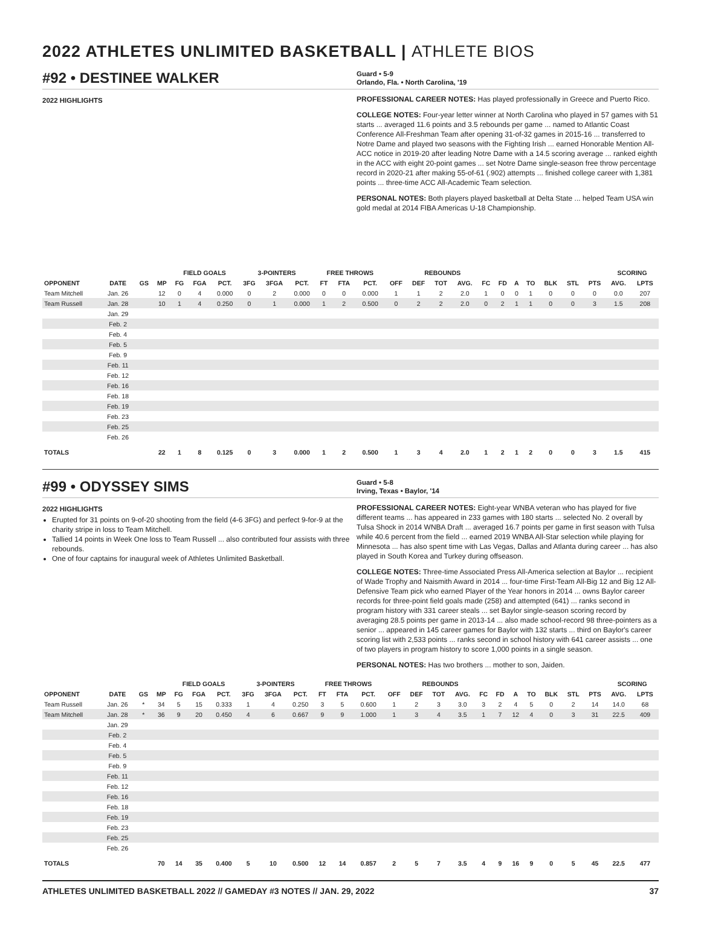2022 ATHLETES UNLIMITED BASKETBALL | ATHLETE BIOS
#92 • DESTINEE WALKER
Guard • 5-9
Orlando, Fla. • North Carolina, '19
2022 HIGHLIGHTS
PROFESSIONAL CAREER NOTES: Has played professionally in Greece and Puerto Rico.
COLLEGE NOTES: Four-year letter winner at North Carolina who played in 57 games with 51 starts ... averaged 11.6 points and 3.5 rebounds per game ... named to Atlantic Coast Conference All-Freshman Team after opening 31-of-32 games in 2015-16 ... transferred to Notre Dame and played two seasons with the Fighting Irish ... earned Honorable Mention All-ACC notice in 2019-20 after leading Notre Dame with a 14.5 scoring average ... ranked eighth in the ACC with eight 20-point games ... set Notre Dame single-season free throw percentage record in 2020-21 after making 55-of-61 (.902) attempts ... finished college career with 1,381 points ... three-time ACC All-Academic Team selection.
PERSONAL NOTES: Both players played basketball at Delta State ... helped Team USA win gold medal at 2014 FIBA Americas U-18 Championship.
| | | | | FIELD GOALS | | | 3-POINTERS | | | FREE THROWS | | | | REBOUNDS | | | | | | | | | | SCORING | |
| --- | --- | --- | --- | --- | --- | --- | --- | --- | --- | --- | --- | --- | --- | --- | --- | --- | --- | --- | --- | --- | --- | --- | --- | --- | --- |
| OPPONENT | DATE | GS | MP | FG | FGA | PCT. | 3FG | 3FGA | PCT. | FT | FTA | PCT. | OFF | DEF | TOT | AVG. | FC | FD | A | TO | BLK | STL | PTS | AVG. | LPTS |
| Team Mitchell | Jan. 26 | | 12 | 0 | 4 | 0.000 | 0 | 2 | 0.000 | 0 | 0 | 0.000 | 1 | 1 | 2 | 2.0 | 1 | 0 | 0 | 1 | 0 | 0 | 0 | 0.0 | 207 |
| Team Russell | Jan. 28 | | 10 | 1 | 4 | 0.250 | 0 | 1 | 0.000 | 1 | 2 | 0.500 | 0 | 2 | 2 | 2.0 | 0 | 2 | 1 | 1 | 0 | 0 | 3 | 1.5 | 208 |
| | Jan. 29 | | | | | | | | | | | | | | | | | | | | | | | | |
| | Feb. 2 | | | | | | | | | | | | | | | | | | | | | | | | |
| | Feb. 4 | | | | | | | | | | | | | | | | | | | | | | | | |
| | Feb. 5 | | | | | | | | | | | | | | | | | | | | | | | | |
| | Feb. 9 | | | | | | | | | | | | | | | | | | | | | | | | |
| | Feb. 11 | | | | | | | | | | | | | | | | | | | | | | | | |
| | Feb. 12 | | | | | | | | | | | | | | | | | | | | | | | | |
| | Feb. 16 | | | | | | | | | | | | | | | | | | | | | | | | |
| | Feb. 18 | | | | | | | | | | | | | | | | | | | | | | | | |
| | Feb. 19 | | | | | | | | | | | | | | | | | | | | | | | | |
| | Feb. 23 | | | | | | | | | | | | | | | | | | | | | | | | |
| | Feb. 25 | | | | | | | | | | | | | | | | | | | | | | | | |
| | Feb. 26 | | | | | | | | | | | | | | | | | | | | | | | | |
| TOTALS | | | 22 | 1 | 8 | 0.125 | 0 | 3 | 0.000 | 1 | 2 | 0.500 | 1 | 3 | 4 | 2.0 | 1 | 2 | 1 | 2 | 0 | 0 | 3 | 1.5 | 415 |
#99 • ODYSSEY SIMS
Guard • 5-8
Irving, Texas • Baylor, '14
2022 HIGHLIGHTS
Erupted for 31 points on 9-of-20 shooting from the field (4-6 3FG) and perfect 9-for-9 at the charity stripe in loss to Team Mitchell.
Tallied 14 points in Week One loss to Team Russell ... also contributed four assists with three rebounds.
One of four captains for inaugural week of Athletes Unlimited Basketball.
PROFESSIONAL CAREER NOTES: Eight-year WNBA veteran who has played for five different teams ... has appeared in 233 games with 180 starts ... selected No. 2 overall by Tulsa Shock in 2014 WNBA Draft ... averaged 16.7 points per game in first season with Tulsa while 40.6 percent from the field ... earned 2019 WNBA All-Star selection while playing for Minnesota ... has also spent time with Las Vegas, Dallas and Atlanta during career ... has also played in South Korea and Turkey during offseason.
COLLEGE NOTES: Three-time Associated Press All-America selection at Baylor ... recipient of Wade Trophy and Naismith Award in 2014 ... four-time First-Team All-Big 12 and Big 12 All-Defensive Team pick who earned Player of the Year honors in 2014 ... owns Baylor career records for three-point field goals made (258) and attempted (641) ... ranks second in program history with 331 career steals ... set Baylor single-season scoring record by averaging 28.5 points per game in 2013-14 ... also made school-record 98 three-pointers as a senior ... appeared in 145 career games for Baylor with 132 starts ... third on Baylor's career scoring list with 2,533 points ... ranks second in school history with 641 career assists ... one of two players in program history to score 1,000 points in a single season.
PERSONAL NOTES: Has two brothers ... mother to son, Jaiden.
| | | | | FIELD GOALS | | | 3-POINTERS | | | FREE THROWS | | | | REBOUNDS | | | | | | | | | | SCORING | |
| --- | --- | --- | --- | --- | --- | --- | --- | --- | --- | --- | --- | --- | --- | --- | --- | --- | --- | --- | --- | --- | --- | --- | --- | --- | --- |
| OPPONENT | DATE | GS | MP | FG | FGA | PCT. | 3FG | 3FGA | PCT. | FT | FTA | PCT. | OFF | DEF | TOT | AVG. | FC | FD | A | TO | BLK | STL | PTS | AVG. | LPTS |
| Team Russell | Jan. 26 | * | 34 | 5 | 15 | 0.333 | 1 | 4 | 0.250 | 3 | 5 | 0.600 | 1 | 2 | 3 | 3.0 | 3 | 2 | 4 | 5 | 0 | 2 | 14 | 14.0 | 68 |
| Team Mitchell | Jan. 28 | * | 36 | 9 | 20 | 0.450 | 4 | 6 | 0.667 | 9 | 9 | 1.000 | 1 | 3 | 4 | 3.5 | 1 | 7 | 12 | 4 | 0 | 3 | 31 | 22.5 | 409 |
| | Jan. 29 | | | | | | | | | | | | | | | | | | | | | | | | |
| | Feb. 2 | | | | | | | | | | | | | | | | | | | | | | | | |
| | Feb. 4 | | | | | | | | | | | | | | | | | | | | | | | | |
| | Feb. 5 | | | | | | | | | | | | | | | | | | | | | | | | |
| | Feb. 9 | | | | | | | | | | | | | | | | | | | | | | | | |
| | Feb. 11 | | | | | | | | | | | | | | | | | | | | | | | | |
| | Feb. 12 | | | | | | | | | | | | | | | | | | | | | | | | |
| | Feb. 16 | | | | | | | | | | | | | | | | | | | | | | | | |
| | Feb. 18 | | | | | | | | | | | | | | | | | | | | | | | | |
| | Feb. 19 | | | | | | | | | | | | | | | | | | | | | | | | |
| | Feb. 23 | | | | | | | | | | | | | | | | | | | | | | | | |
| | Feb. 25 | | | | | | | | | | | | | | | | | | | | | | | | |
| | Feb. 26 | | | | | | | | | | | | | | | | | | | | | | | | |
| TOTALS | | | 70 | 14 | 35 | 0.400 | 5 | 10 | 0.500 | 12 | 14 | 0.857 | 2 | 5 | 7 | 3.5 | 4 | 9 | 16 | 9 | 0 | 5 | 45 | 22.5 | 477 |
ATHLETES UNLIMITED BASKETBALL 2022 // GAMEDAY #3 NOTES // JAN. 29, 2022 37